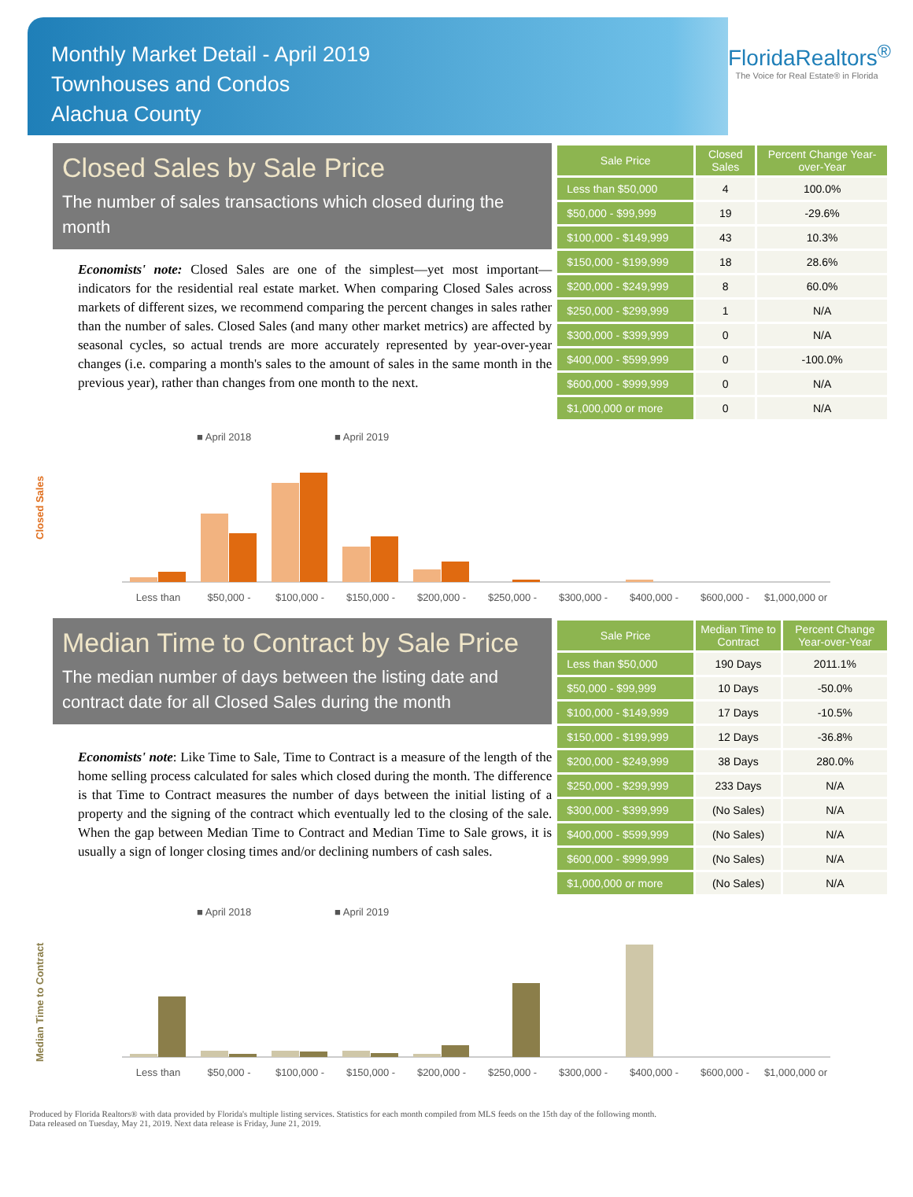Monthly Market Detail - April 2019
Townhouses and Condos
Alachua County
FloridaRealtors<sup>®</sup>
The Voice for Real Estate® in Florida
Closed Sales by Sale Price
The number of sales transactions which closed during the month
Economists' note: Closed Sales are one of the simplest—yet most important—indicators for the residential real estate market. When comparing Closed Sales across markets of different sizes, we recommend comparing the percent changes in sales rather than the number of sales. Closed Sales (and many other market metrics) are affected by seasonal cycles, so actual trends are more accurately represented by year-over-year changes (i.e. comparing a month's sales to the amount of sales in the same month in the previous year), rather than changes from one month to the next.
| Sale Price | Closed Sales | Percent Change Year-over-Year |
| --- | --- | --- |
| Less than $50,000 | 4 | 100.0% |
| $50,000 - $99,999 | 19 | -29.6% |
| $100,000 - $149,999 | 43 | 10.3% |
| $150,000 - $199,999 | 18 | 28.6% |
| $200,000 - $249,999 | 8 | 60.0% |
| $250,000 - $299,999 | 1 | N/A |
| $300,000 - $399,999 | 0 | N/A |
| $400,000 - $599,999 | 0 | -100.0% |
| $600,000 - $999,999 | 0 | N/A |
| $1,000,000 or more | 0 | N/A |
■ April 2018
■ April 2019
Closed Sales
Less than
$50,000 -
$100,000 -
$150,000 -
$200,000 -
$250,000 -
$300,000 -
$400,000 -
$600,000 -
$1,000,000 or
Median Time to Contract by Sale Price
The median number of days between the listing date and contract date for all Closed Sales during the month
Economists' note: Like Time to Sale, Time to Contract is a measure of the length of the home selling process calculated for sales which closed during the month. The difference is that Time to Contract measures the number of days between the initial listing of a property and the signing of the contract which eventually led to the closing of the sale. When the gap between Median Time to Contract and Median Time to Sale grows, it is usually a sign of longer closing times and/or declining numbers of cash sales.
| Sale Price | Median Time to Contract | Percent Change Year-over-Year |
| --- | --- | --- |
| Less than $50,000 | 190 Days | 2011.1% |
| $50,000 - $99,999 | 10 Days | -50.0% |
| $100,000 - $149,999 | 17 Days | -10.5% |
| $150,000 - $199,999 | 12 Days | -36.8% |
| $200,000 - $249,999 | 38 Days | 280.0% |
| $250,000 - $299,999 | 233 Days | N/A |
| $300,000 - $399,999 | (No Sales) | N/A |
| $400,000 - $599,999 | (No Sales) | N/A |
| $600,000 - $999,999 | (No Sales) | N/A |
| $1,000,000 or more | (No Sales) | N/A |
■ April 2018
■ April 2019
Median Time to Contract
Less than
$50,000 -
$100,000 -
$150,000 -
$200,000 -
$250,000 -
$300,000 -
$400,000 -
$600,000 -
$1,000,000 or
Produced by Florida Realtors® with data provided by Florida's multiple listing services. Statistics for each month compiled from MLS feeds on the 15th day of the following month.
Data released on Tuesday, May 21, 2019. Next data release is Friday, June 21, 2019.